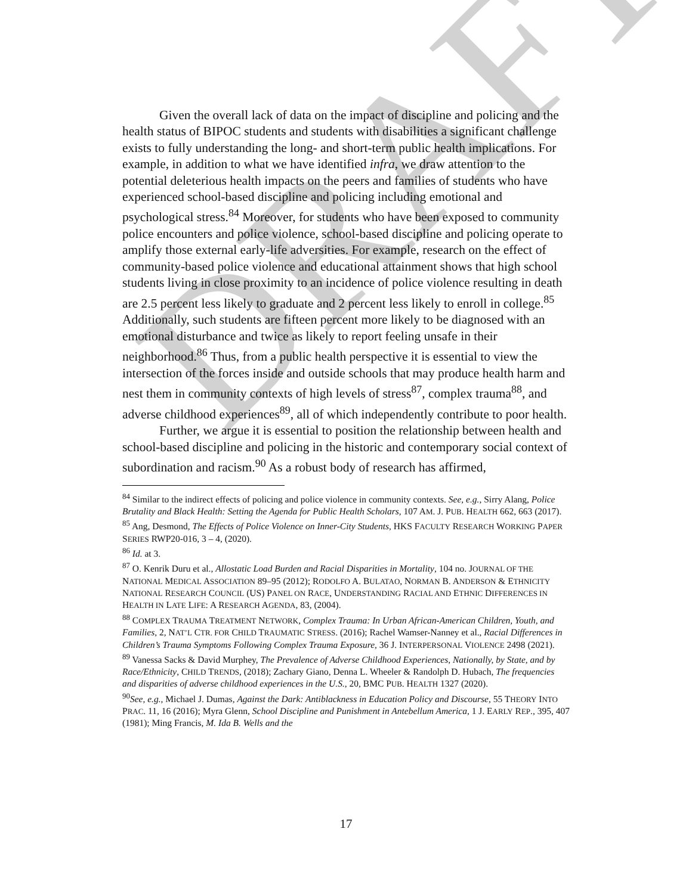DRAFT
Given the overall lack of data on the impact of discipline and policing and the health status of BIPOC students and students with disabilities a significant challenge exists to fully understanding the long- and short-term public health implications. For example, in addition to what we have identified infra, we draw attention to the potential deleterious health impacts on the peers and families of students who have experienced school-based discipline and policing including emotional and psychological stress.<sup>84</sup> Moreover, for students who have been exposed to community police encounters and police violence, school-based discipline and policing operate to amplify those external early-life adversities. For example, research on the effect of community-based police violence and educational attainment shows that high school students living in close proximity to an incidence of police violence resulting in death are 2.5 percent less likely to graduate and 2 percent less likely to enroll in college.<sup>85</sup> Additionally, such students are fifteen percent more likely to be diagnosed with an emotional disturbance and twice as likely to report feeling unsafe in their neighborhood.<sup>86</sup> Thus, from a public health perspective it is essential to view the intersection of the forces inside and outside schools that may produce health harm and nest them in community contexts of high levels of stress<sup>87</sup>, complex trauma<sup>88</sup>, and adverse childhood experiences<sup>89</sup>, all of which independently contribute to poor health.
Further, we argue it is essential to position the relationship between health and school-based discipline and policing in the historic and contemporary social context of subordination and racism.<sup>90</sup> As a robust body of research has affirmed,
<sup>84</sup> Similar to the indirect effects of policing and police violence in community contexts. See, e.g., Sirry Alang, Police Brutality and Black Health: Setting the Agenda for Public Health Scholars, 107 AM. J. PUB. HEALTH 662, 663 (2017).
<sup>85</sup> Ang, Desmond, The Effects of Police Violence on Inner-City Students, HKS FACULTY RESEARCH WORKING PAPER SERIES RWP20-016, 3 – 4, (2020).
<sup>86</sup> Id. at 3.
<sup>87</sup> O. Kenrik Duru et al., Allostatic Load Burden and Racial Disparities in Mortality, 104 no. JOURNAL OF THE NATIONAL MEDICAL ASSOCIATION 89–95 (2012); RODOLFO A. BULATAO, NORMAN B. ANDERSON & ETHNICITY NATIONAL RESEARCH COUNCIL (US) PANEL ON RACE, UNDERSTANDING RACIAL AND ETHNIC DIFFERENCES IN HEALTH IN LATE LIFE: A RESEARCH AGENDA, 83, (2004).
<sup>88</sup> COMPLEX TRAUMA TREATMENT NETWORK, Complex Trauma: In Urban African-American Children, Youth, and Families, 2, NAT’L CTR. FOR CHILD TRAUMATIC STRESS. (2016); Rachel Wamser-Nanney et al., Racial Differences in Children’s Trauma Symptoms Following Complex Trauma Exposure, 36 J. INTERPERSONAL VIOLENCE 2498 (2021).
<sup>89</sup> Vanessa Sacks & David Murphey, The Prevalence of Adverse Childhood Experiences, Nationally, by State, and by Race/Ethnicity, CHILD TRENDS, (2018); Zachary Giano, Denna L. Wheeler & Randolph D. Hubach, The frequencies and disparities of adverse childhood experiences in the U.S., 20, BMC PUB. HEALTH 1327 (2020).
<sup>90</sup> See, e.g., Michael J. Dumas, Against the Dark: Antiblackness in Education Policy and Discourse, 55 THEORY INTO PRAC. 11, 16 (2016); Myra Glenn, School Discipline and Punishment in Antebellum America, 1 J. EARLY REP., 395, 407 (1981); Ming Francis, M. Ida B. Wells and the
17